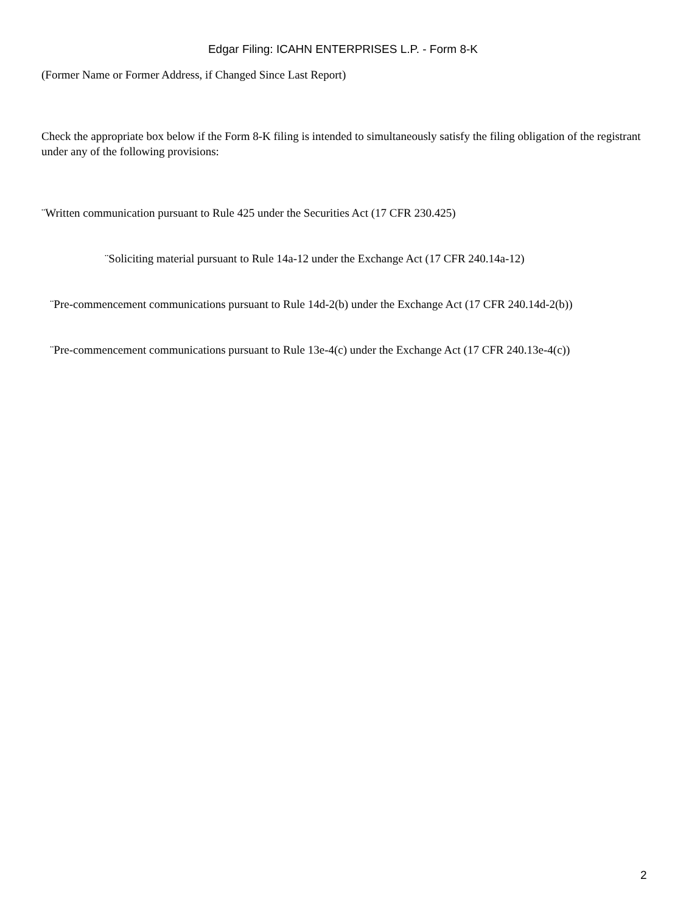Edgar Filing: ICAHN ENTERPRISES L.P. - Form 8-K
(Former Name or Former Address, if Changed Since Last Report)
Check the appropriate box below if the Form 8-K filing is intended to simultaneously satisfy the filing obligation of the registrant under any of the following provisions:
¨Written communication pursuant to Rule 425 under the Securities Act (17 CFR 230.425)
¨Soliciting material pursuant to Rule 14a-12 under the Exchange Act (17 CFR 240.14a-12)
¨Pre-commencement communications pursuant to Rule 14d-2(b) under the Exchange Act (17 CFR 240.14d-2(b))
¨Pre-commencement communications pursuant to Rule 13e-4(c) under the Exchange Act (17 CFR 240.13e-4(c))
2